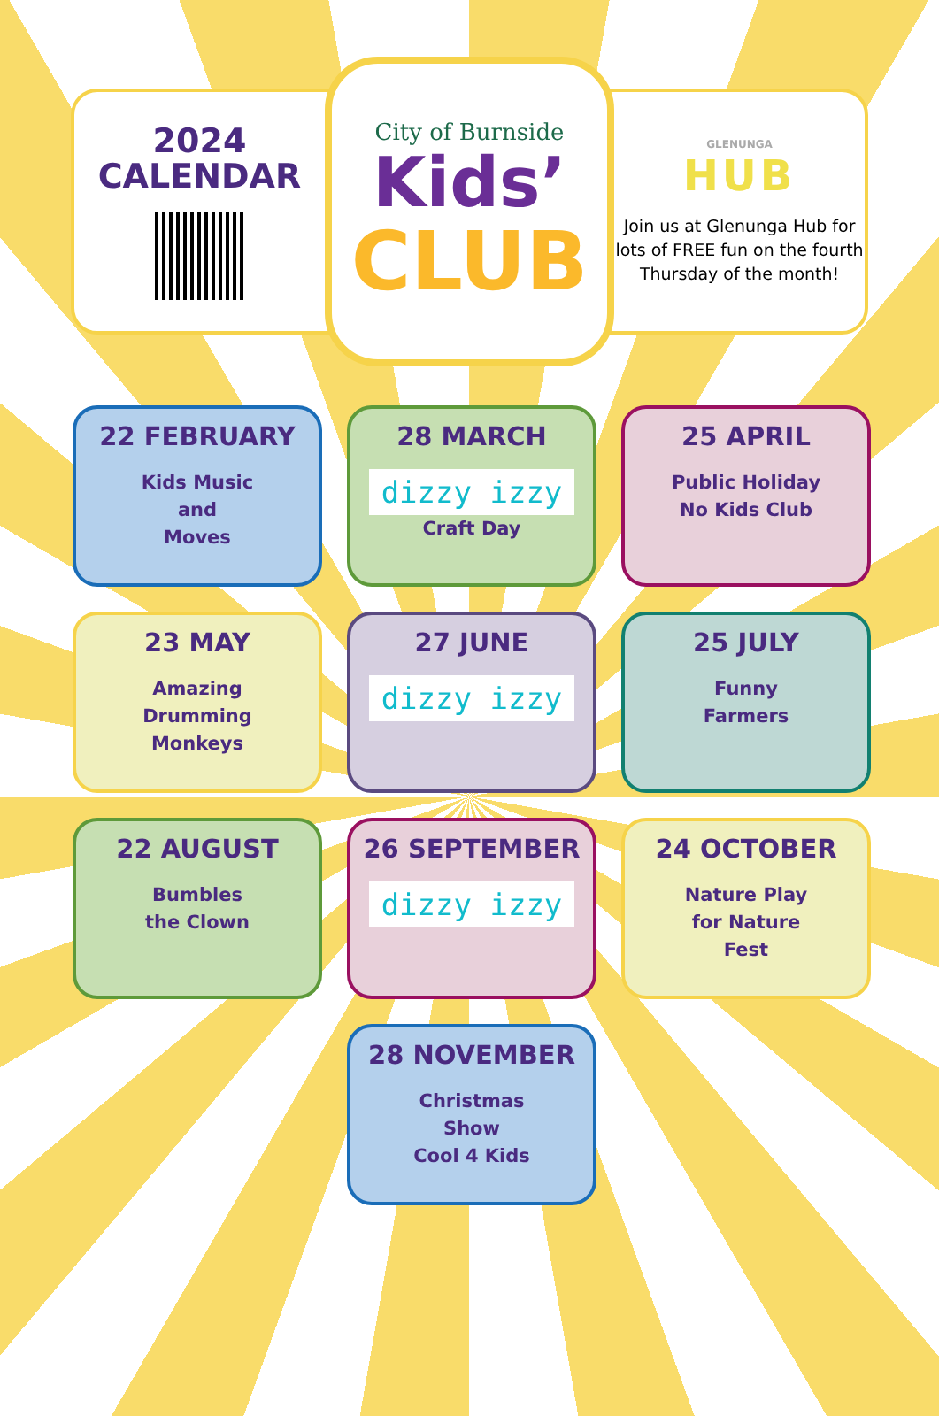2024
CALENDAR
City of Burnside
Kids’
CLUB
GLENUNGA
HUB
Join us at Glenunga Hub for lots of FREE fun on the fourth Thursday of the month!
22 FEBRUARY
Kids Music
and
Moves
28 MARCH
dizzy izzy
Craft Day
25 APRIL
Public Holiday
No Kids Club
23 MAY
Amazing
Drumming
Monkeys
27 JUNE
dizzy izzy
25 JULY
Funny
Farmers
22 AUGUST
Bumbles
the Clown
26 SEPTEMBER
dizzy izzy
24 OCTOBER
Nature Play
for Nature
Fest
28 NOVEMBER
Christmas
Show
Cool 4 Kids